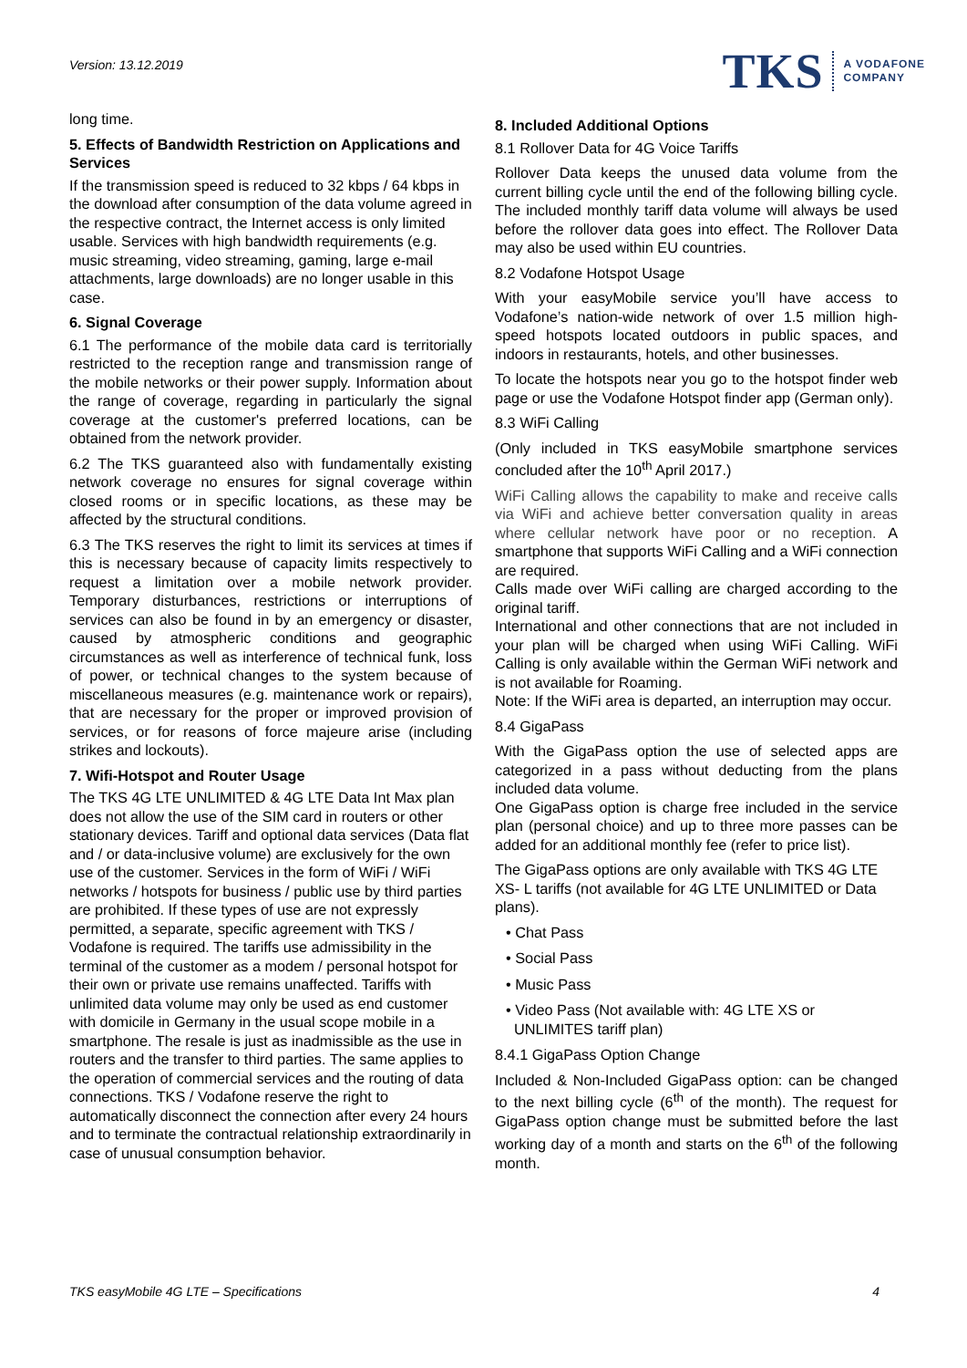Version: 13.12.2019
TKS A VODAFONE
COMPANY
long time.
5. Effects of Bandwidth Restriction on Applications and Services
If the transmission speed is reduced to 32 kbps / 64 kbps in the download after consumption of the data volume agreed in the respective contract, the Internet access is only limited usable. Services with high bandwidth requirements (e.g. music streaming, video streaming, gaming, large e-mail attachments, large downloads) are no longer usable in this case.
6. Signal Coverage
6.1 The performance of the mobile data card is territorially restricted to the reception range and transmission range of the mobile networks or their power supply. Information about the range of coverage, regarding in particularly the signal coverage at the customer's preferred locations, can be obtained from the network provider.
6.2 The TKS guaranteed also with fundamentally existing network coverage no ensures for signal coverage within closed rooms or in specific locations, as these may be affected by the structural conditions.
6.3 The TKS reserves the right to limit its services at times if this is necessary because of capacity limits respectively to request a limitation over a mobile network provider. Temporary disturbances, restrictions or interruptions of services can also be found in by an emergency or disaster, caused by atmospheric conditions and geographic circumstances as well as interference of technical funk, loss of power, or technical changes to the system because of miscellaneous measures (e.g. maintenance work or repairs), that are necessary for the proper or improved provision of services, or for reasons of force majeure arise (including strikes and lockouts).
7. Wifi-Hotspot and Router Usage
The TKS 4G LTE UNLIMITED & 4G LTE Data Int Max plan does not allow the use of the SIM card in routers or other stationary devices. Tariff and optional data services (Data flat and / or data-inclusive volume) are exclusively for the own use of the customer. Services in the form of WiFi / WiFi networks / hotspots for business / public use by third parties are prohibited. If these types of use are not expressly permitted, a separate, specific agreement with TKS / Vodafone is required. The tariffs use admissibility in the terminal of the customer as a modem / personal hotspot for their own or private use remains unaffected. Tariffs with unlimited data volume may only be used as end customer with domicile in Germany in the usual scope mobile in a smartphone. The resale is just as inadmissible as the use in routers and the transfer to third parties. The same applies to the operation of commercial services and the routing of data connections. TKS / Vodafone reserve the right to automatically disconnect the connection after every 24 hours and to terminate the contractual relationship extraordinarily in case of unusual consumption behavior.
8. Included Additional Options
8.1 Rollover Data for 4G Voice Tariffs
Rollover Data keeps the unused data volume from the current billing cycle until the end of the following billing cycle. The included monthly tariff data volume will always be used before the rollover data goes into effect. The Rollover Data may also be used within EU countries.
8.2 Vodafone Hotspot Usage
With your easyMobile service you’ll have access to Vodafone’s nation-wide network of over 1.5 million high-speed hotspots located outdoors in public spaces, and indoors in restaurants, hotels, and other businesses.
To locate the hotspots near you go to the hotspot finder web page or use the Vodafone Hotspot finder app (German only).
8.3 WiFi Calling
(Only included in TKS easyMobile smartphone services concluded after the 10<sup>th</sup> April 2017.)
WiFi Calling allows the capability to make and receive calls via WiFi and achieve better conversation quality in areas where cellular network have poor or no reception. A smartphone that supports WiFi Calling and a WiFi connection are required.
Calls made over WiFi calling are charged according to the original tariff.
International and other connections that are not included in your plan will be charged when using WiFi Calling. WiFi Calling is only available within the German WiFi network and is not available for Roaming.
Note: If the WiFi area is departed, an interruption may occur.
8.4 GigaPass
With the GigaPass option the use of selected apps are categorized in a pass without deducting from the plans included data volume.
One GigaPass option is charge free included in the service plan (personal choice) and up to three more passes can be added for an additional monthly fee (refer to price list).
The GigaPass options are only available with TKS 4G LTE XS- L tariffs (not available for 4G LTE UNLIMITED or Data plans).
• Chat Pass
• Social Pass
• Music Pass
• Video Pass (Not available with: 4G LTE XS or
UNLIMITES tariff plan)
8.4.1 GigaPass Option Change
Included & Non-Included GigaPass option: can be changed to the next billing cycle (6<sup>th</sup> of the month). The request for GigaPass option change must be submitted before the last working day of a month and starts on the 6<sup>th</sup> of the following month.
TKS easyMobile 4G LTE – Specifications 4